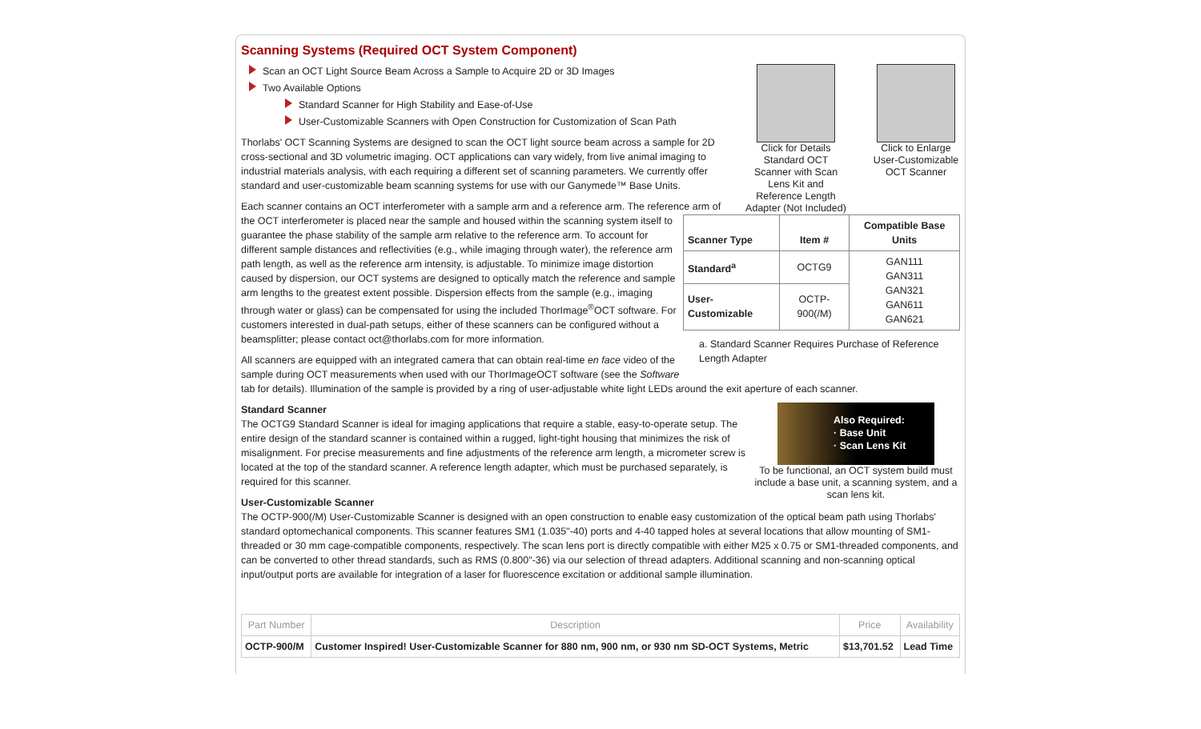Scanning Systems (Required OCT System Component)
Click for Details
Standard OCT Scanner with Scan Lens Kit and Reference Length Adapter (Not Included)
Click to Enlarge
User-Customizable OCT Scanner
Scan an OCT Light Source Beam Across a Sample to Acquire 2D or 3D Images
Two Available Options
Standard Scanner for High Stability and Ease-of-Use
User-Customizable Scanners with Open Construction for Customization of Scan Path
Thorlabs' OCT Scanning Systems are designed to scan the OCT light source beam across a sample for 2D cross-sectional and 3D volumetric imaging. OCT applications can vary widely, from live animal imaging to industrial materials analysis, with each requiring a different set of scanning parameters. We currently offer standard and user-customizable beam scanning systems for use with our Ganymede™ Base Units.
| Scanner Type | Item # | Compatible Base Units |
| --- | --- | --- |
| Standard<sup>a</sup> | OCTG9 | GAN111 GAN311 GAN321 GAN611 GAN621 |
| User-Customizable | OCTP-900(/M) | |
a. Standard Scanner Requires Purchase of Reference Length Adapter
Each scanner contains an OCT interferometer with a sample arm and a reference arm. The reference arm of the OCT interferometer is placed near the sample and housed within the scanning system itself to guarantee the phase stability of the sample arm relative to the reference arm. To account for different sample distances and reflectivities (e.g., while imaging through water), the reference arm path length, as well as the reference arm intensity, is adjustable. To minimize image distortion caused by dispersion, our OCT systems are designed to optically match the reference and sample arm lengths to the greatest extent possible. Dispersion effects from the sample (e.g., imaging through water or glass) can be compensated for using the included ThorImage<sup>®</sup>OCT software. For customers interested in dual-path setups, either of these scanners can be configured without a beamsplitter; please contact oct@thorlabs.com for more information.
All scanners are equipped with an integrated camera that can obtain real-time en face video of the sample during OCT measurements when used with our ThorImageOCT software (see the Software tab for details). Illumination of the sample is provided by a ring of user-adjustable white light LEDs around the exit aperture of each scanner.
Also Required:
· Base Unit
· Scan Lens Kit
To be functional, an OCT system build must include a base unit, a scanning system, and a scan lens kit.
Standard Scanner
The OCTG9 Standard Scanner is ideal for imaging applications that require a stable, easy-to-operate setup. The entire design of the standard scanner is contained within a rugged, light-tight housing that minimizes the risk of misalignment. For precise measurements and fine adjustments of the reference arm length, a micrometer screw is located at the top of the standard scanner. A reference length adapter, which must be purchased separately, is required for this scanner.
User-Customizable Scanner
The OCTP-900(/M) User-Customizable Scanner is designed with an open construction to enable easy customization of the optical beam path using Thorlabs' standard optomechanical components. This scanner features SM1 (1.035"-40) ports and 4-40 tapped holes at several locations that allow mounting of SM1-threaded or 30 mm cage-compatible components, respectively. The scan lens port is directly compatible with either M25 x 0.75 or SM1-threaded components, and can be converted to other thread standards, such as RMS (0.800"-36) via our selection of thread adapters. Additional scanning and non-scanning optical input/output ports are available for integration of a laser for fluorescence excitation or additional sample illumination.
| Part Number | Description | Price | Availability |
| --- | --- | --- | --- |
| OCTP-900/M | Customer Inspired! User-Customizable Scanner for 880 nm, 900 nm, or 930 nm SD-OCT Systems, Metric | $13,701.52 | Lead Time |